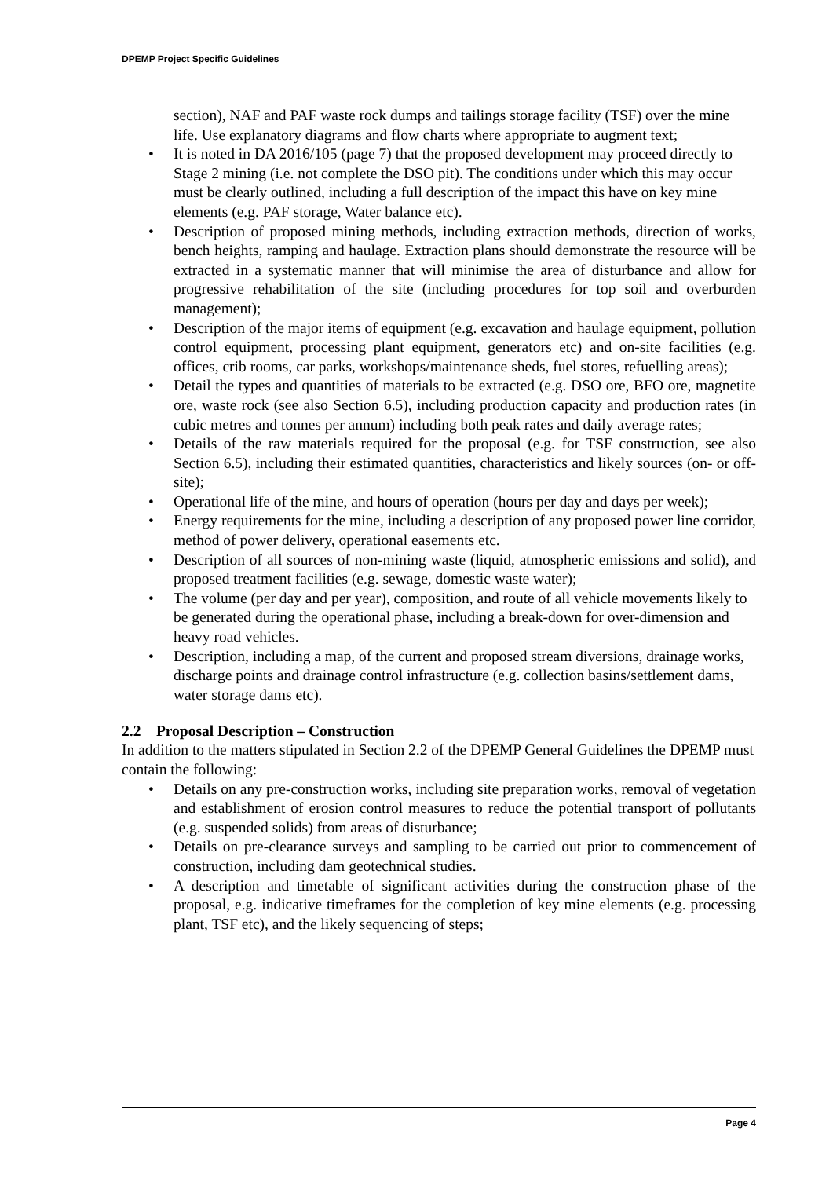DPEMP Project Specific Guidelines
section), NAF and PAF waste rock dumps and tailings storage facility (TSF) over the mine life. Use explanatory diagrams and flow charts where appropriate to augment text;
• It is noted in DA 2016/105 (page 7) that the proposed development may proceed directly to Stage 2 mining (i.e. not complete the DSO pit). The conditions under which this may occur must be clearly outlined, including a full description of the impact this have on key mine elements (e.g. PAF storage, Water balance etc).
• Description of proposed mining methods, including extraction methods, direction of works, bench heights, ramping and haulage. Extraction plans should demonstrate the resource will be extracted in a systematic manner that will minimise the area of disturbance and allow for progressive rehabilitation of the site (including procedures for top soil and overburden management);
• Description of the major items of equipment (e.g. excavation and haulage equipment, pollution control equipment, processing plant equipment, generators etc) and on-site facilities (e.g. offices, crib rooms, car parks, workshops/maintenance sheds, fuel stores, refuelling areas);
• Detail the types and quantities of materials to be extracted (e.g. DSO ore, BFO ore, magnetite ore, waste rock (see also Section 6.5), including production capacity and production rates (in cubic metres and tonnes per annum) including both peak rates and daily average rates;
• Details of the raw materials required for the proposal (e.g. for TSF construction, see also Section 6.5), including their estimated quantities, characteristics and likely sources (on- or off-site);
• Operational life of the mine, and hours of operation (hours per day and days per week);
• Energy requirements for the mine, including a description of any proposed power line corridor, method of power delivery, operational easements etc.
• Description of all sources of non-mining waste (liquid, atmospheric emissions and solid), and proposed treatment facilities (e.g. sewage, domestic waste water);
• The volume (per day and per year), composition, and route of all vehicle movements likely to be generated during the operational phase, including a break-down for over-dimension and heavy road vehicles.
• Description, including a map, of the current and proposed stream diversions, drainage works, discharge points and drainage control infrastructure (e.g. collection basins/settlement dams, water storage dams etc).
2.2 Proposal Description – Construction
In addition to the matters stipulated in Section 2.2 of the DPEMP General Guidelines the DPEMP must contain the following:
• Details on any pre-construction works, including site preparation works, removal of vegetation and establishment of erosion control measures to reduce the potential transport of pollutants (e.g. suspended solids) from areas of disturbance;
• Details on pre-clearance surveys and sampling to be carried out prior to commencement of construction, including dam geotechnical studies.
• A description and timetable of significant activities during the construction phase of the proposal, e.g. indicative timeframes for the completion of key mine elements (e.g. processing plant, TSF etc), and the likely sequencing of steps;
Page 4